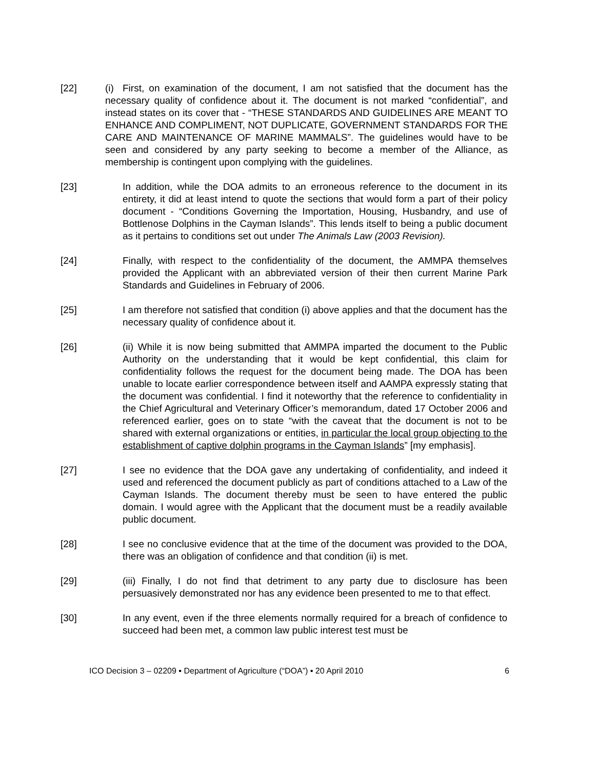[22] (i) First, on examination of the document, I am not satisfied that the document has the necessary quality of confidence about it. The document is not marked “confidential”, and instead states on its cover that - “THESE STANDARDS AND GUIDELINES ARE MEANT TO ENHANCE AND COMPLIMENT, NOT DUPLICATE, GOVERNMENT STANDARDS FOR THE CARE AND MAINTENANCE OF MARINE MAMMALS”. The guidelines would have to be seen and considered by any party seeking to become a member of the Alliance, as membership is contingent upon complying with the guidelines.
[23] In addition, while the DOA admits to an erroneous reference to the document in its entirety, it did at least intend to quote the sections that would form a part of their policy document - “Conditions Governing the Importation, Housing, Husbandry, and use of Bottlenose Dolphins in the Cayman Islands”. This lends itself to being a public document as it pertains to conditions set out under The Animals Law (2003 Revision).
[24] Finally, with respect to the confidentiality of the document, the AMMPA themselves provided the Applicant with an abbreviated version of their then current Marine Park Standards and Guidelines in February of 2006.
[25] I am therefore not satisfied that condition (i) above applies and that the document has the necessary quality of confidence about it.
[26] (ii) While it is now being submitted that AMMPA imparted the document to the Public Authority on the understanding that it would be kept confidential, this claim for confidentiality follows the request for the document being made. The DOA has been unable to locate earlier correspondence between itself and AAMPA expressly stating that the document was confidential. I find it noteworthy that the reference to confidentiality in the Chief Agricultural and Veterinary Officer’s memorandum, dated 17 October 2006 and referenced earlier, goes on to state “with the caveat that the document is not to be shared with external organizations or entities, in particular the local group objecting to the establishment of captive dolphin programs in the Cayman Islands” [my emphasis].
[27] I see no evidence that the DOA gave any undertaking of confidentiality, and indeed it used and referenced the document publicly as part of conditions attached to a Law of the Cayman Islands. The document thereby must be seen to have entered the public domain. I would agree with the Applicant that the document must be a readily available public document.
[28] I see no conclusive evidence that at the time of the document was provided to the DOA, there was an obligation of confidence and that condition (ii) is met.
[29] (iii) Finally, I do not find that detriment to any party due to disclosure has been persuasively demonstrated nor has any evidence been presented to me to that effect.
[30] In any event, even if the three elements normally required for a breach of confidence to succeed had been met, a common law public interest test must be
ICO Decision 3 – 02209 ▪ Department of Agriculture (“DOA”) ▪ 20 April 2010 6